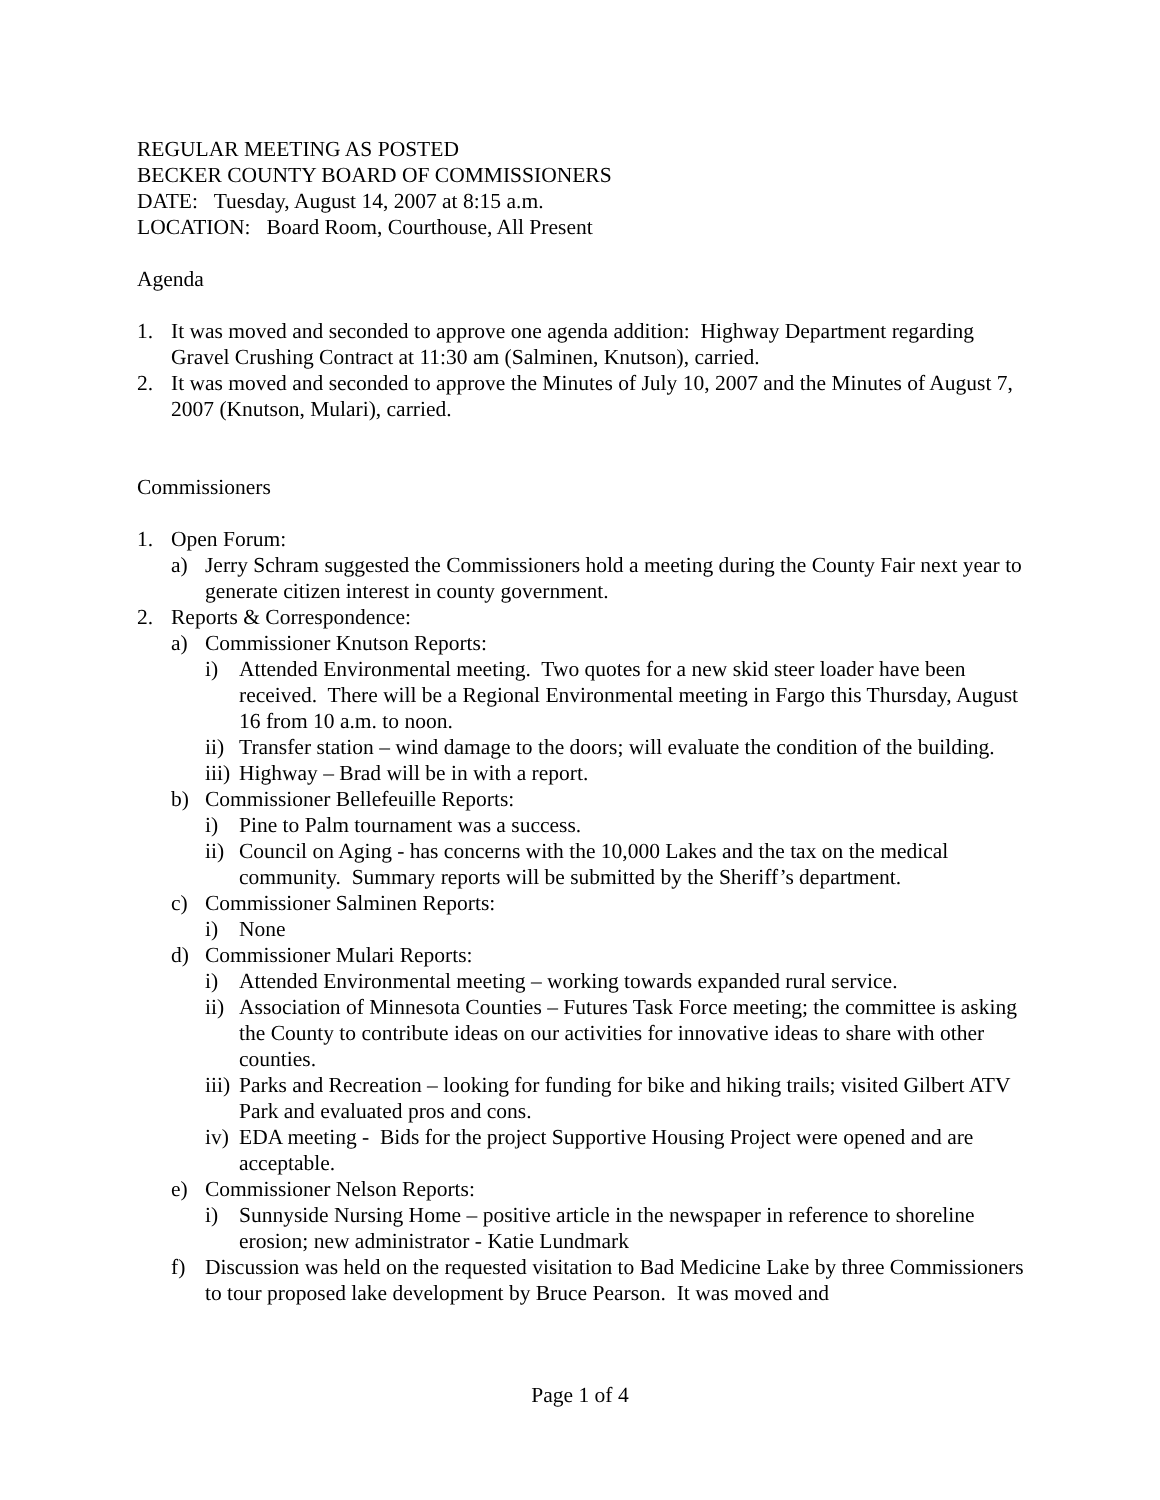REGULAR MEETING AS POSTED
BECKER COUNTY BOARD OF COMMISSIONERS
DATE: Tuesday, August 14, 2007 at 8:15 a.m.
LOCATION: Board Room, Courthouse, All Present
Agenda
1. It was moved and seconded to approve one agenda addition: Highway Department regarding Gravel Crushing Contract at 11:30 am (Salminen, Knutson), carried.
2. It was moved and seconded to approve the Minutes of July 10, 2007 and the Minutes of August 7, 2007 (Knutson, Mulari), carried.
Commissioners
1. Open Forum:
a) Jerry Schram suggested the Commissioners hold a meeting during the County Fair next year to generate citizen interest in county government.
2. Reports & Correspondence:
a) Commissioner Knutson Reports:
i) Attended Environmental meeting. Two quotes for a new skid steer loader have been received. There will be a Regional Environmental meeting in Fargo this Thursday, August 16 from 10 a.m. to noon.
ii) Transfer station – wind damage to the doors; will evaluate the condition of the building.
iii) Highway – Brad will be in with a report.
b) Commissioner Bellefeuille Reports:
i) Pine to Palm tournament was a success.
ii) Council on Aging - has concerns with the 10,000 Lakes and the tax on the medical community. Summary reports will be submitted by the Sheriff’s department.
c) Commissioner Salminen Reports:
i) None
d) Commissioner Mulari Reports:
i) Attended Environmental meeting – working towards expanded rural service.
ii) Association of Minnesota Counties – Futures Task Force meeting; the committee is asking the County to contribute ideas on our activities for innovative ideas to share with other counties.
iii) Parks and Recreation – looking for funding for bike and hiking trails; visited Gilbert ATV Park and evaluated pros and cons.
iv) EDA meeting - Bids for the project Supportive Housing Project were opened and are acceptable.
e) Commissioner Nelson Reports:
i) Sunnyside Nursing Home – positive article in the newspaper in reference to shoreline erosion; new administrator - Katie Lundmark
f) Discussion was held on the requested visitation to Bad Medicine Lake by three Commissioners to tour proposed lake development by Bruce Pearson. It was moved and
Page 1 of 4